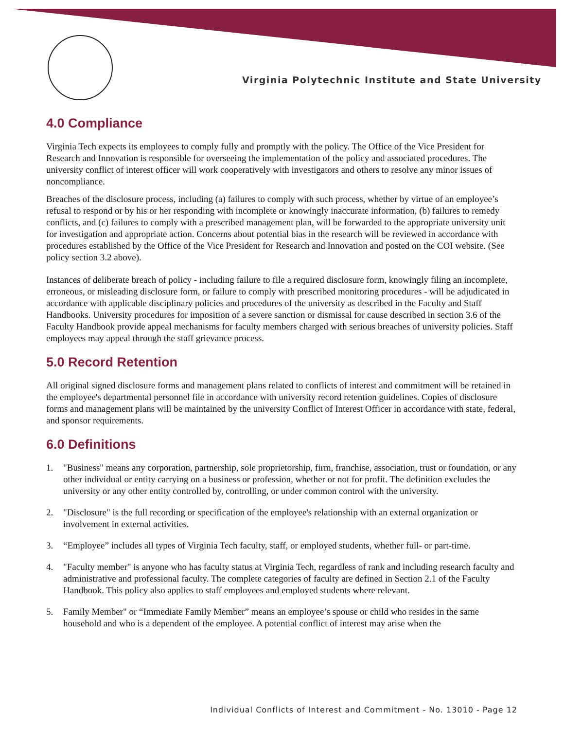Virginia Polytechnic Institute and State University
4.0 Compliance
Virginia Tech expects its employees to comply fully and promptly with the policy. The Office of the Vice President for Research and Innovation is responsible for overseeing the implementation of the policy and associated procedures. The university conflict of interest officer will work cooperatively with investigators and others to resolve any minor issues of noncompliance.
Breaches of the disclosure process, including (a) failures to comply with such process, whether by virtue of an employee’s refusal to respond or by his or her responding with incomplete or knowingly inaccurate information, (b) failures to remedy conflicts, and (c) failures to comply with a prescribed management plan, will be forwarded to the appropriate university unit for investigation and appropriate action. Concerns about potential bias in the research will be reviewed in accordance with procedures established by the Office of the Vice President for Research and Innovation and posted on the COI website. (See policy section 3.2 above).
Instances of deliberate breach of policy - including failure to file a required disclosure form, knowingly filing an incomplete, erroneous, or misleading disclosure form, or failure to comply with prescribed monitoring procedures - will be adjudicated in accordance with applicable disciplinary policies and procedures of the university as described in the Faculty and Staff Handbooks. University procedures for imposition of a severe sanction or dismissal for cause described in section 3.6 of the Faculty Handbook provide appeal mechanisms for faculty members charged with serious breaches of university policies. Staff employees may appeal through the staff grievance process.
5.0 Record Retention
All original signed disclosure forms and management plans related to conflicts of interest and commitment will be retained in the employee's departmental personnel file in accordance with university record retention guidelines. Copies of disclosure forms and management plans will be maintained by the university Conflict of Interest Officer in accordance with state, federal, and sponsor requirements.
6.0 Definitions
1. "Business" means any corporation, partnership, sole proprietorship, firm, franchise, association, trust or foundation, or any other individual or entity carrying on a business or profession, whether or not for profit. The definition excludes the university or any other entity controlled by, controlling, or under common control with the university.
2. "Disclosure" is the full recording or specification of the employee's relationship with an external organization or involvement in external activities.
3. “Employee” includes all types of Virginia Tech faculty, staff, or employed students, whether full- or part-time.
4. "Faculty member" is anyone who has faculty status at Virginia Tech, regardless of rank and including research faculty and administrative and professional faculty. The complete categories of faculty are defined in Section 2.1 of the Faculty Handbook. This policy also applies to staff employees and employed students where relevant.
5. Family Member" or “Immediate Family Member” means an employee’s spouse or child who resides in the same household and who is a dependent of the employee. A potential conflict of interest may arise when the
Individual Conflicts of Interest and Commitment - No. 13010 - Page 12